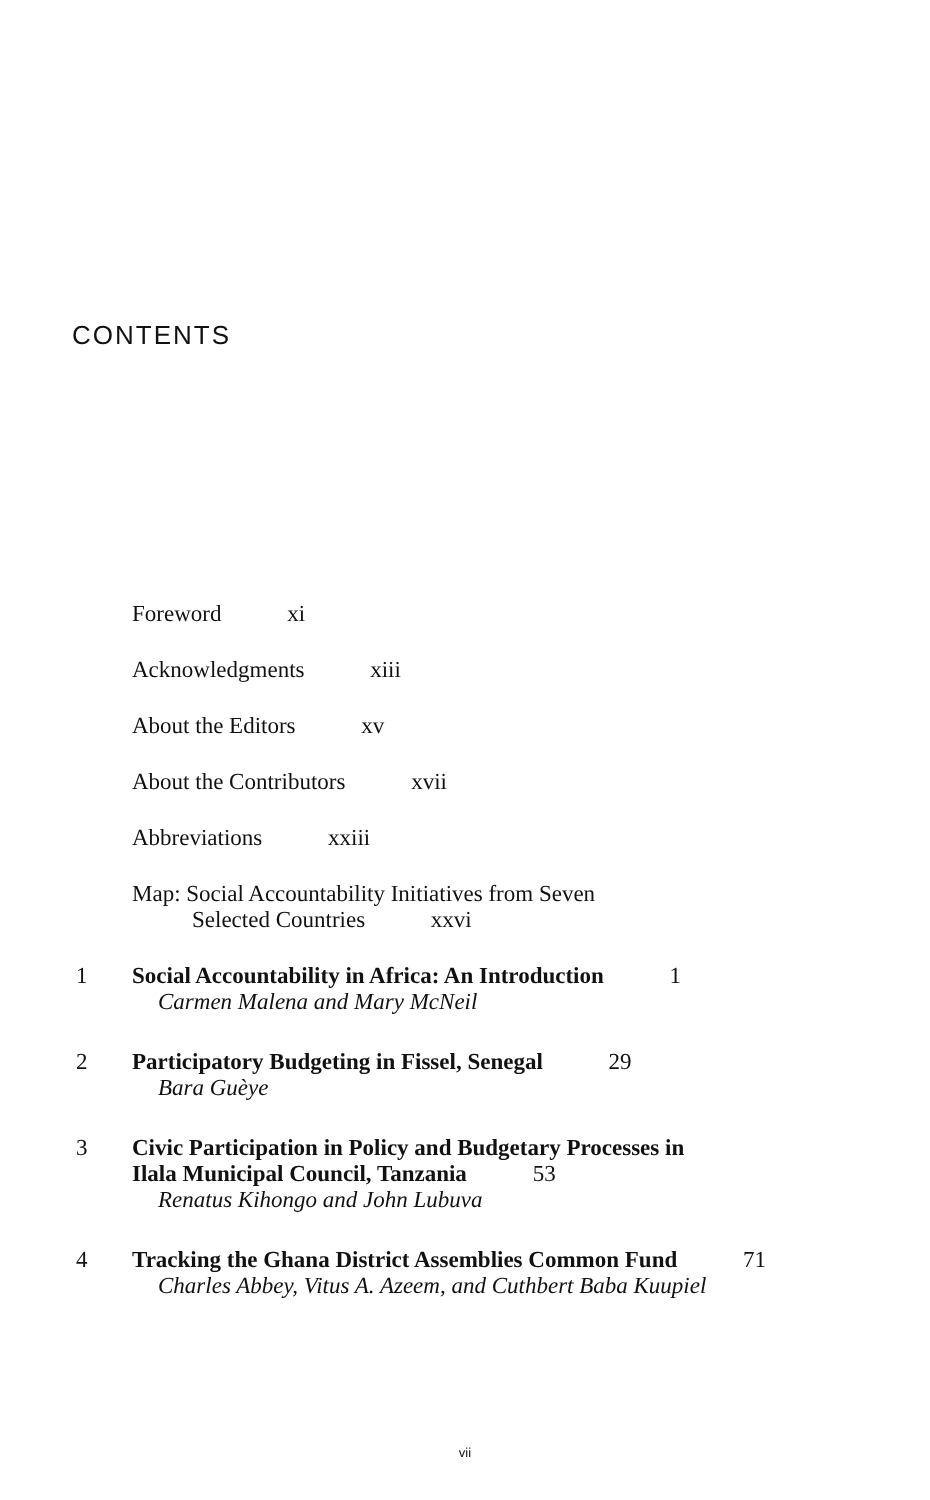CONTENTS
Foreword xi
Acknowledgments xiii
About the Editors xv
About the Contributors xvii
Abbreviations xxiii
Map: Social Accountability Initiatives from Seven
Selected Countries xxvi
1 Social Accountability in Africa: An Introduction 1
Carmen Malena and Mary McNeil
2 Participatory Budgeting in Fissel, Senegal 29
Bara Guèye
3 Civic Participation in Policy and Budgetary Processes in
Ilala Municipal Council, Tanzania 53
Renatus Kihongo and John Lubuva
4 Tracking the Ghana District Assemblies Common Fund 71
Charles Abbey, Vitus A. Azeem, and Cuthbert Baba Kuupiel
vii